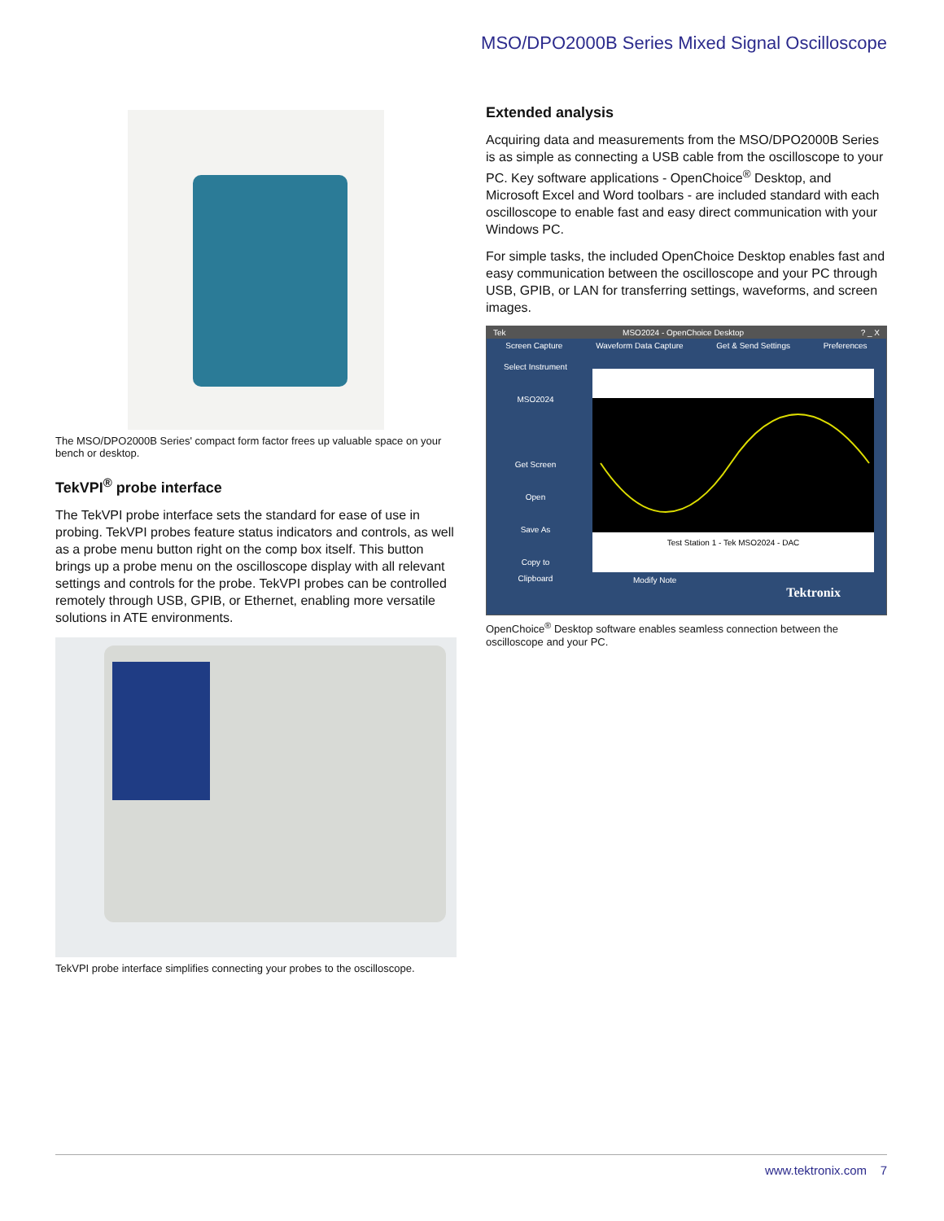MSO/DPO2000B Series Mixed Signal Oscilloscope
The MSO/DPO2000B Series' compact form factor frees up valuable space on your bench or desktop.
TekVPI<sup>®</sup> probe interface
The TekVPI probe interface sets the standard for ease of use in probing. TekVPI probes feature status indicators and controls, as well as a probe menu button right on the comp box itself. This button brings up a probe menu on the oscilloscope display with all relevant settings and controls for the probe. TekVPI probes can be controlled remotely through USB, GPIB, or Ethernet, enabling more versatile solutions in ATE environments.
TekVPI probe interface simplifies connecting your probes to the oscilloscope.
Extended analysis
Acquiring data and measurements from the MSO/DPO2000B Series is as simple as connecting a USB cable from the oscilloscope to your PC. Key software applications - OpenChoice<sup>®</sup> Desktop, and Microsoft Excel and Word toolbars - are included standard with each oscilloscope to enable fast and easy direct communication with your Windows PC.
For simple tasks, the included OpenChoice Desktop enables fast and easy communication between the oscilloscope and your PC through USB, GPIB, or LAN for transferring settings, waveforms, and screen images.
Tek MSO2024 - OpenChoice Desktop? _ X
Screen Capture Waveform Data Capture Get & Send Settings Preferences
Select Instrument
MSO2024
Get Screen
Open
Save As
Copy to Clipboard
Test Station 1 - Tek MSO2024 - DAC
Modify Note
Tektronix
OpenChoice<sup>®</sup> Desktop software enables seamless connection between the oscilloscope and your PC.
www.tektronix.com 7